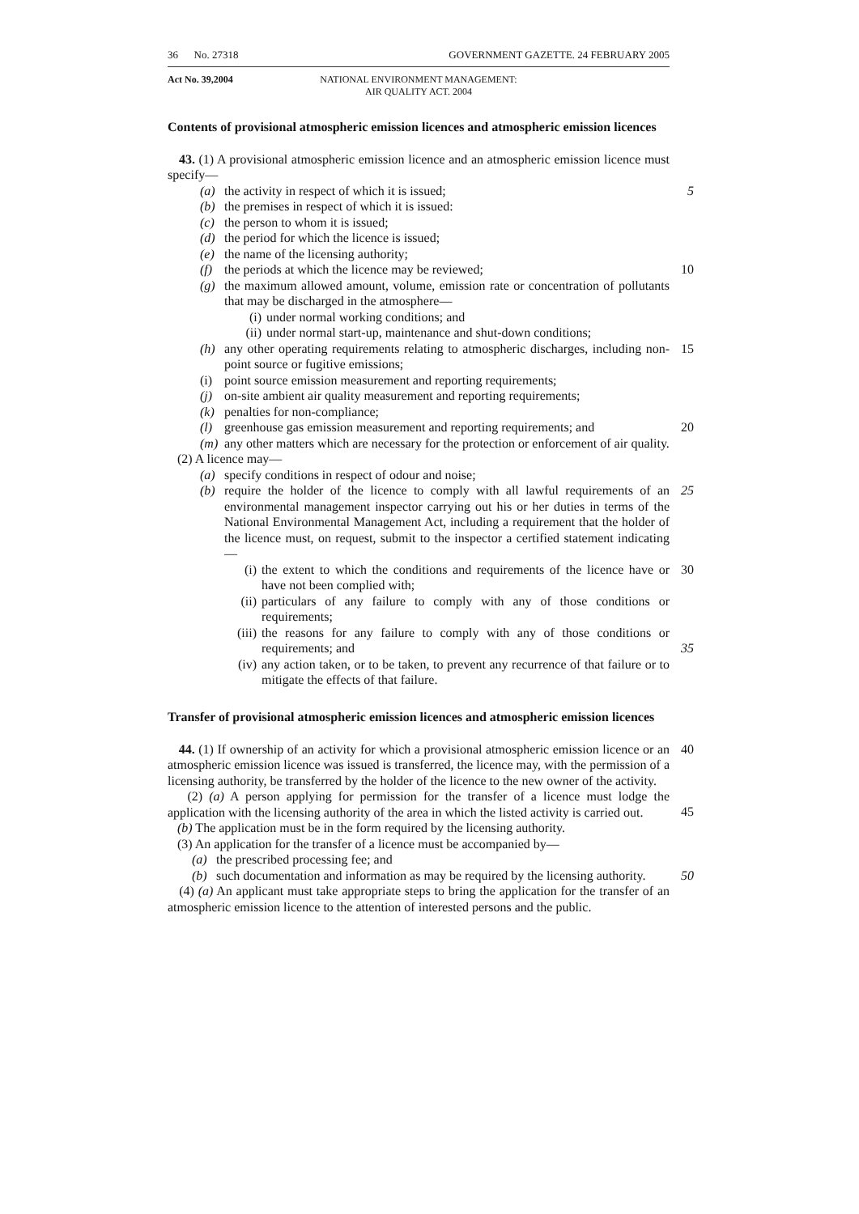36 No. 27318 GOVERNMENT GAZETTE. 24 FEBRUARY 2005
Act No. 39,2004 NATIONAL ENVIRONMENT MANAGEMENT:
AIR QUALITY ACT. 2004
Contents of provisional atmospheric emission licences and atmospheric emission licences
43. (1) A provisional atmospheric emission licence and an atmospheric emission licence must specify—
(a) the activity in respect of which it is issued; 5
(b) the premises in respect of which it is issued:
(c) the person to whom it is issued;
(d) the period for which the licence is issued;
(e) the name of the licensing authority;
(f) the periods at which the licence may be reviewed; 10
(g) the maximum allowed amount, volume, emission rate or concentration of pollutants that may be discharged in the atmosphere—
(i) under normal working conditions; and
(ii) under normal start-up, maintenance and shut-down conditions;
(h) any other operating requirements relating to atmospheric discharges, including non-point source or fugitive emissions;
15
(i) point source emission measurement and reporting requirements;
(j) on-site ambient air quality measurement and reporting requirements;
(k) penalties for non-compliance;
(l) greenhouse gas emission measurement and reporting requirements; and 20
(m) any other matters which are necessary for the protection or enforcement of air quality.
(2) A licence may—
(a) specify conditions in respect of odour and noise;
(b) require the holder of the licence to comply with all lawful requirements of an environmental management inspector carrying out his or her duties in terms of the National Environmental Management Act, including a requirement that the holder of the licence must, on request, submit to the inspector a certified statement indicating—
25
(i) the extent to which the conditions and requirements of the licence have or have not been complied with;
30
(ii)
particulars of any failure to comply with any of those conditions or requirements;
(iii)
the reasons for any failure to comply with any of those conditions or requirements; and
35
(iv)
any action taken, or to be taken, to prevent any recurrence of that failure or to mitigate the effects of that failure.
Transfer of provisional atmospheric emission licences and atmospheric emission licences
44. (1) If ownership of an activity for which a provisional atmospheric emission licence or an atmospheric emission licence was issued is transferred, the licence may, with the permission of a licensing authority, be transferred by the holder of the licence to the new owner of the activity.
40
(2) (a) A person applying for permission for the transfer of a licence must lodge the application with the licensing authority of the area in which the listed activity is carried out.
45
(b) The application must be in the form required by the licensing authority.
(3) An application for the transfer of a licence must be accompanied by—
(a) the prescribed processing fee; and
(b) such documentation and information as may be required by the licensing authority.
50
(4) (a) An applicant must take appropriate steps to bring the application for the transfer of an atmospheric emission licence to the attention of interested persons and the public.